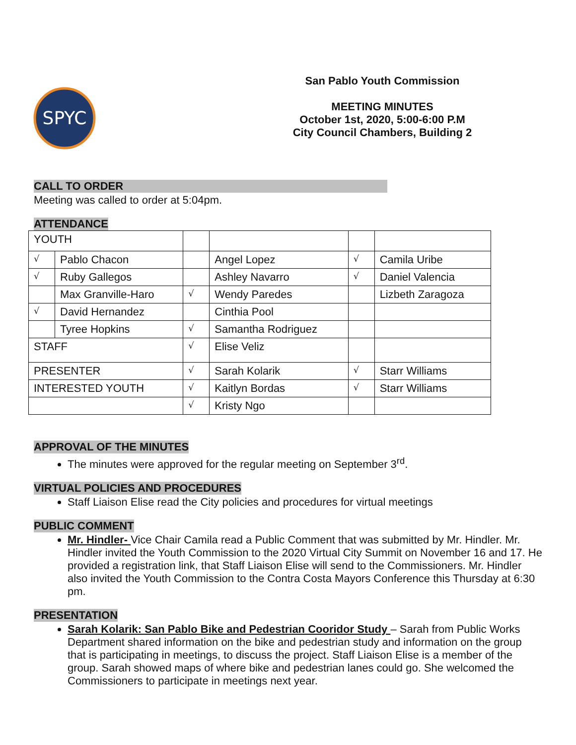SPYC
San Pablo Youth Commission
MEETING MINUTES
October 1st, 2020, 5:00-6:00 P.M
City Council Chambers, Building 2
CALL TO ORDER
Meeting was called to order at 5:04pm.
ATTENDANCE
| YOUTH | | | | | |
| √ | Pablo Chacon | | Angel Lopez | √ | Camila Uribe |
| √ | Ruby Gallegos | | Ashley Navarro | √ | Daniel Valencia |
| | Max Granville-Haro | √ | Wendy Paredes | | Lizbeth Zaragoza |
| √ | David Hernandez | | Cinthia Pool | | |
| | Tyree Hopkins | √ | Samantha Rodriguez | | |
| STAFF | | √ | Elise Veliz | | |
| PRESENTER | | √ | Sarah Kolarik | √ | Starr Williams |
| INTERESTED YOUTH | | √ | Kaitlyn Bordas | √ | Starr Williams |
| | | √ | Kristy Ngo | | |
APPROVAL OF THE MINUTES
The minutes were approved for the regular meeting on September 3<sup>rd</sup>.
VIRTUAL POLICIES AND PROCEDURES
Staff Liaison Elise read the City policies and procedures for virtual meetings
PUBLIC COMMENT
Mr. Hindler- Vice Chair Camila read a Public Comment that was submitted by Mr. Hindler. Mr. Hindler invited the Youth Commission to the 2020 Virtual City Summit on November 16 and 17. He provided a registration link, that Staff Liaison Elise will send to the Commissioners. Mr. Hindler also invited the Youth Commission to the Contra Costa Mayors Conference this Thursday at 6:30 pm.
PRESENTATION
Sarah Kolarik: San Pablo Bike and Pedestrian Cooridor Study – Sarah from Public Works Department shared information on the bike and pedestrian study and information on the group that is participating in meetings, to discuss the project. Staff Liaison Elise is a member of the group. Sarah showed maps of where bike and pedestrian lanes could go. She welcomed the Commissioners to participate in meetings next year.